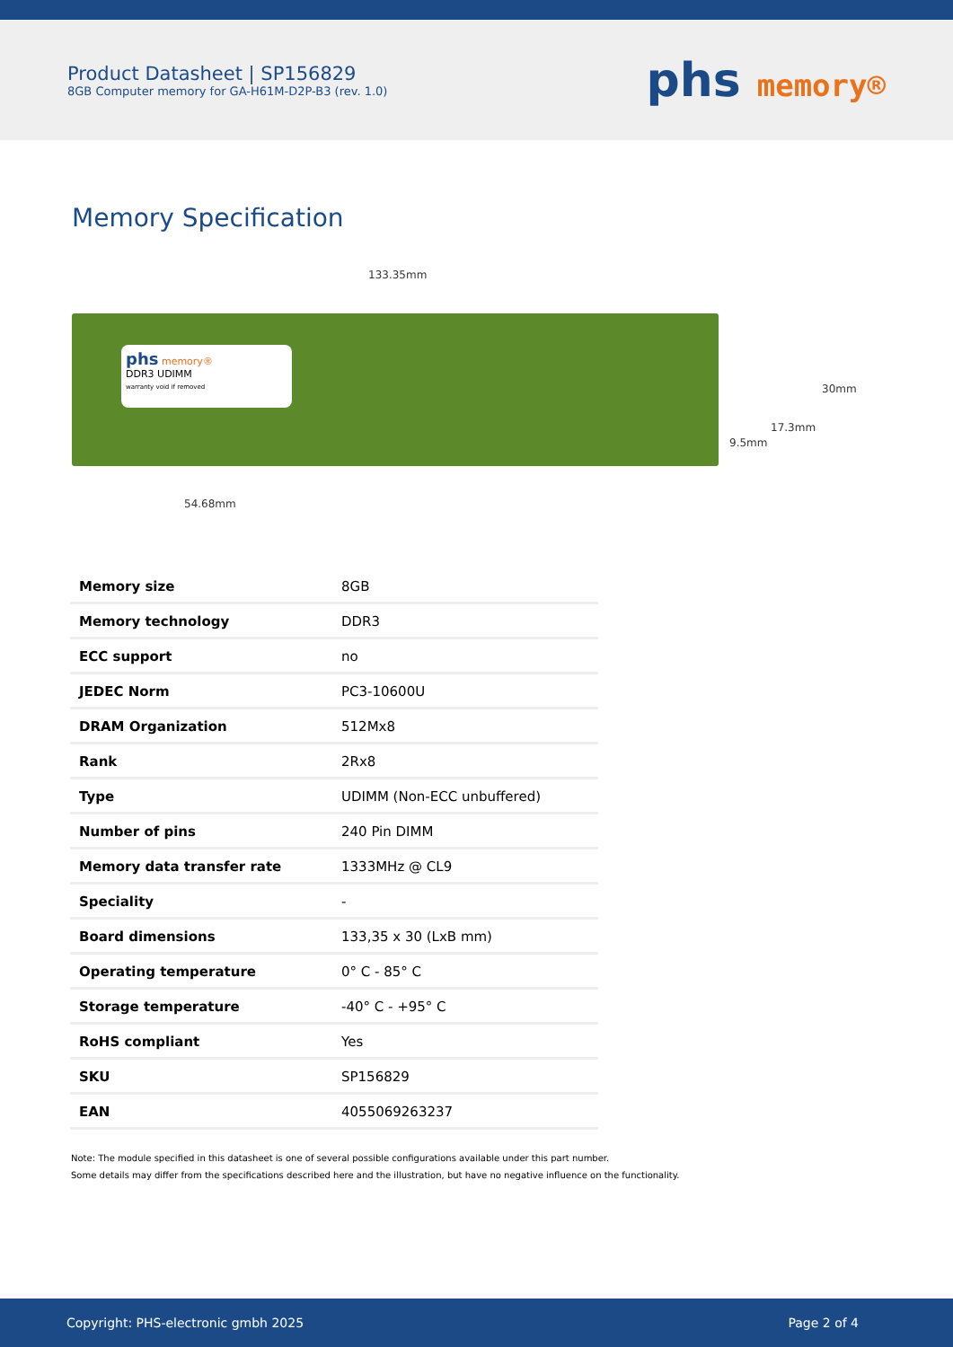Product Datasheet | SP156829
8GB Computer memory for GA-H61M-D2P-B3 (rev. 1.0)
phs memory®
Memory Specification
133.35mm
phs memory®
DDR3 UDIMM
warranty void if removed
30mm
17.3mm
9.5mm
54.68mm
| Memory size | 8GB |
| Memory technology | DDR3 |
| ECC support | no |
| JEDEC Norm | PC3-10600U |
| DRAM Organization | 512Mx8 |
| Rank | 2Rx8 |
| Type | UDIMM (Non-ECC unbuffered) |
| Number of pins | 240 Pin DIMM |
| Memory data transfer rate | 1333MHz @ CL9 |
| Speciality | - |
| Board dimensions | 133,35 x 30 (LxB mm) |
| Operating temperature | 0° C - 85° C |
| Storage temperature | -40° C - +95° C |
| RoHS compliant | Yes |
| SKU | SP156829 |
| EAN | 4055069263237 |
Note: The module specified in this datasheet is one of several possible configurations available under this part number.
Some details may differ from the specifications described here and the illustration, but have no negative influence on the functionality.
Copyright: PHS-electronic gmbh 2025 Page 2 of 4